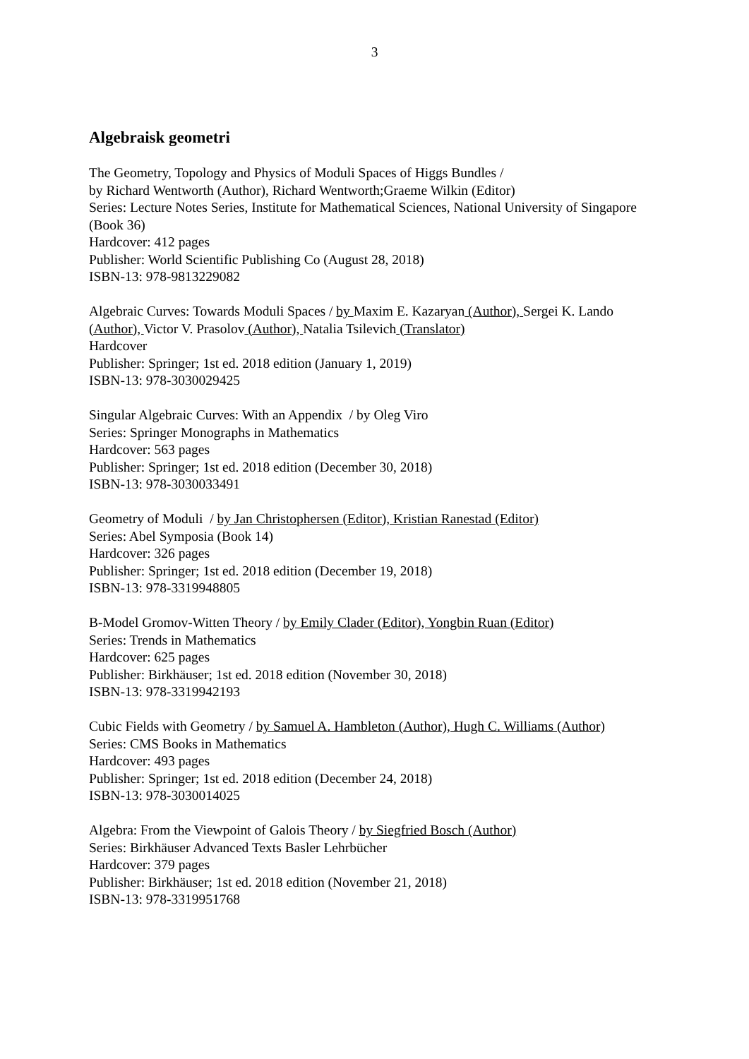3
Algebraisk geometri
The Geometry, Topology and Physics of Moduli Spaces of Higgs Bundles /
by Richard Wentworth (Author), Richard Wentworth;Graeme Wilkin (Editor)
Series: Lecture Notes Series, Institute for Mathematical Sciences, National University of Singapore (Book 36)
Hardcover: 412 pages
Publisher: World Scientific Publishing Co (August 28, 2018)
ISBN-13: 978-9813229082
Algebraic Curves: Towards Moduli Spaces / by Maxim E. Kazaryan (Author), Sergei K. Lando (Author), Victor V. Prasolov (Author), Natalia Tsilevich (Translator)
Hardcover
Publisher: Springer; 1st ed. 2018 edition (January 1, 2019)
ISBN-13: 978-3030029425
Singular Algebraic Curves: With an Appendix / by Oleg Viro
Series: Springer Monographs in Mathematics
Hardcover: 563 pages
Publisher: Springer; 1st ed. 2018 edition (December 30, 2018)
ISBN-13: 978-3030033491
Geometry of Moduli / by Jan Christophersen (Editor), Kristian Ranestad (Editor)
Series: Abel Symposia (Book 14)
Hardcover: 326 pages
Publisher: Springer; 1st ed. 2018 edition (December 19, 2018)
ISBN-13: 978-3319948805
B-Model Gromov-Witten Theory / by Emily Clader (Editor), Yongbin Ruan (Editor)
Series: Trends in Mathematics
Hardcover: 625 pages
Publisher: Birkhäuser; 1st ed. 2018 edition (November 30, 2018)
ISBN-13: 978-3319942193
Cubic Fields with Geometry / by Samuel A. Hambleton (Author), Hugh C. Williams (Author)
Series: CMS Books in Mathematics
Hardcover: 493 pages
Publisher: Springer; 1st ed. 2018 edition (December 24, 2018)
ISBN-13: 978-3030014025
Algebra: From the Viewpoint of Galois Theory / by Siegfried Bosch (Author)
Series: Birkhäuser Advanced Texts Basler Lehrbücher
Hardcover: 379 pages
Publisher: Birkhäuser; 1st ed. 2018 edition (November 21, 2018)
ISBN-13: 978-3319951768